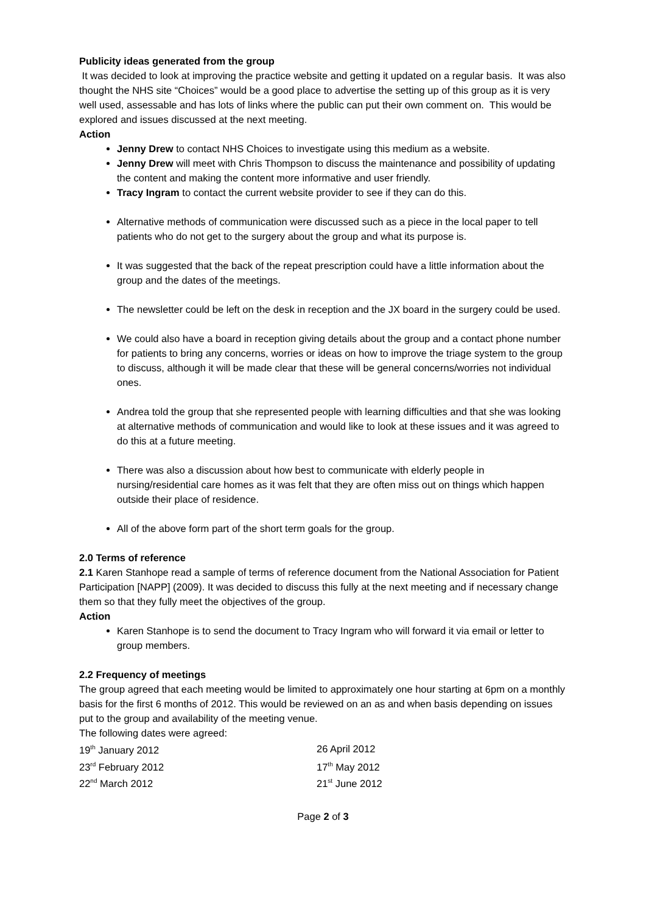Publicity ideas generated from the group
It was decided to look at improving the practice website and getting it updated on a regular basis. It was also thought the NHS site “Choices” would be a good place to advertise the setting up of this group as it is very well used, assessable and has lots of links where the public can put their own comment on. This would be explored and issues discussed at the next meeting.
Action
Jenny Drew to contact NHS Choices to investigate using this medium as a website.
Jenny Drew will meet with Chris Thompson to discuss the maintenance and possibility of updating the content and making the content more informative and user friendly.
Tracy Ingram to contact the current website provider to see if they can do this.
Alternative methods of communication were discussed such as a piece in the local paper to tell patients who do not get to the surgery about the group and what its purpose is.
It was suggested that the back of the repeat prescription could have a little information about the group and the dates of the meetings.
The newsletter could be left on the desk in reception and the JX board in the surgery could be used.
We could also have a board in reception giving details about the group and a contact phone number for patients to bring any concerns, worries or ideas on how to improve the triage system to the group to discuss, although it will be made clear that these will be general concerns/worries not individual ones.
Andrea told the group that she represented people with learning difficulties and that she was looking at alternative methods of communication and would like to look at these issues and it was agreed to do this at a future meeting.
There was also a discussion about how best to communicate with elderly people in nursing/residential care homes as it was felt that they are often miss out on things which happen outside their place of residence.
All of the above form part of the short term goals for the group.
2.0 Terms of reference
2.1 Karen Stanhope read a sample of terms of reference document from the National Association for Patient Participation [NAPP] (2009). It was decided to discuss this fully at the next meeting and if necessary change them so that they fully meet the objectives of the group.
Action
Karen Stanhope is to send the document to Tracy Ingram who will forward it via email or letter to group members.
2.2 Frequency of meetings
The group agreed that each meeting would be limited to approximately one hour starting at 6pm on a monthly basis for the first 6 months of 2012. This would be reviewed on an as and when basis depending on issues put to the group and availability of the meeting venue.
The following dates were agreed:
| 19<sup>th</sup> January 2012 | 26 April 2012 |
| 23<sup>rd</sup> February 2012 | 17<sup>th</sup> May 2012 |
| 22<sup>nd</sup> March 2012 | 21<sup>st</sup> June 2012 |
Page 2 of 3